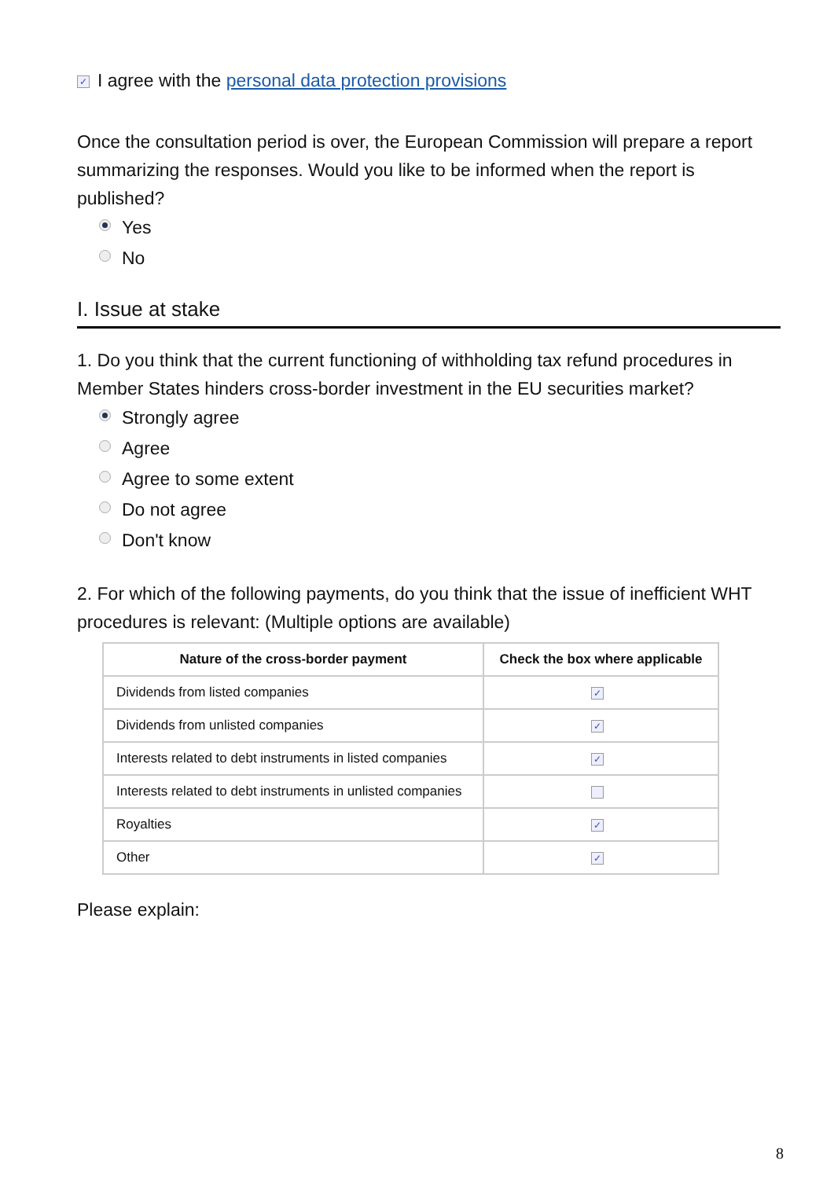✓ I agree with the personal data protection provisions
Once the consultation period is over, the European Commission will prepare a report summarizing the responses. Would you like to be informed when the report is published?
Yes
No
I. Issue at stake
1. Do you think that the current functioning of withholding tax refund procedures in Member States hinders cross-border investment in the EU securities market?
Strongly agree
Agree
Agree to some extent
Do not agree
Don't know
2. For which of the following payments, do you think that the issue of inefficient WHT procedures is relevant: (Multiple options are available)
| Nature of the cross-border payment | Check the box where applicable |
| --- | --- |
| Dividends from listed companies | ✓ |
| Dividends from unlisted companies | ✓ |
| Interests related to debt instruments in listed companies | ✓ |
| Interests related to debt instruments in unlisted companies | |
| Royalties | ✓ |
| Other | ✓ |
Please explain:
8